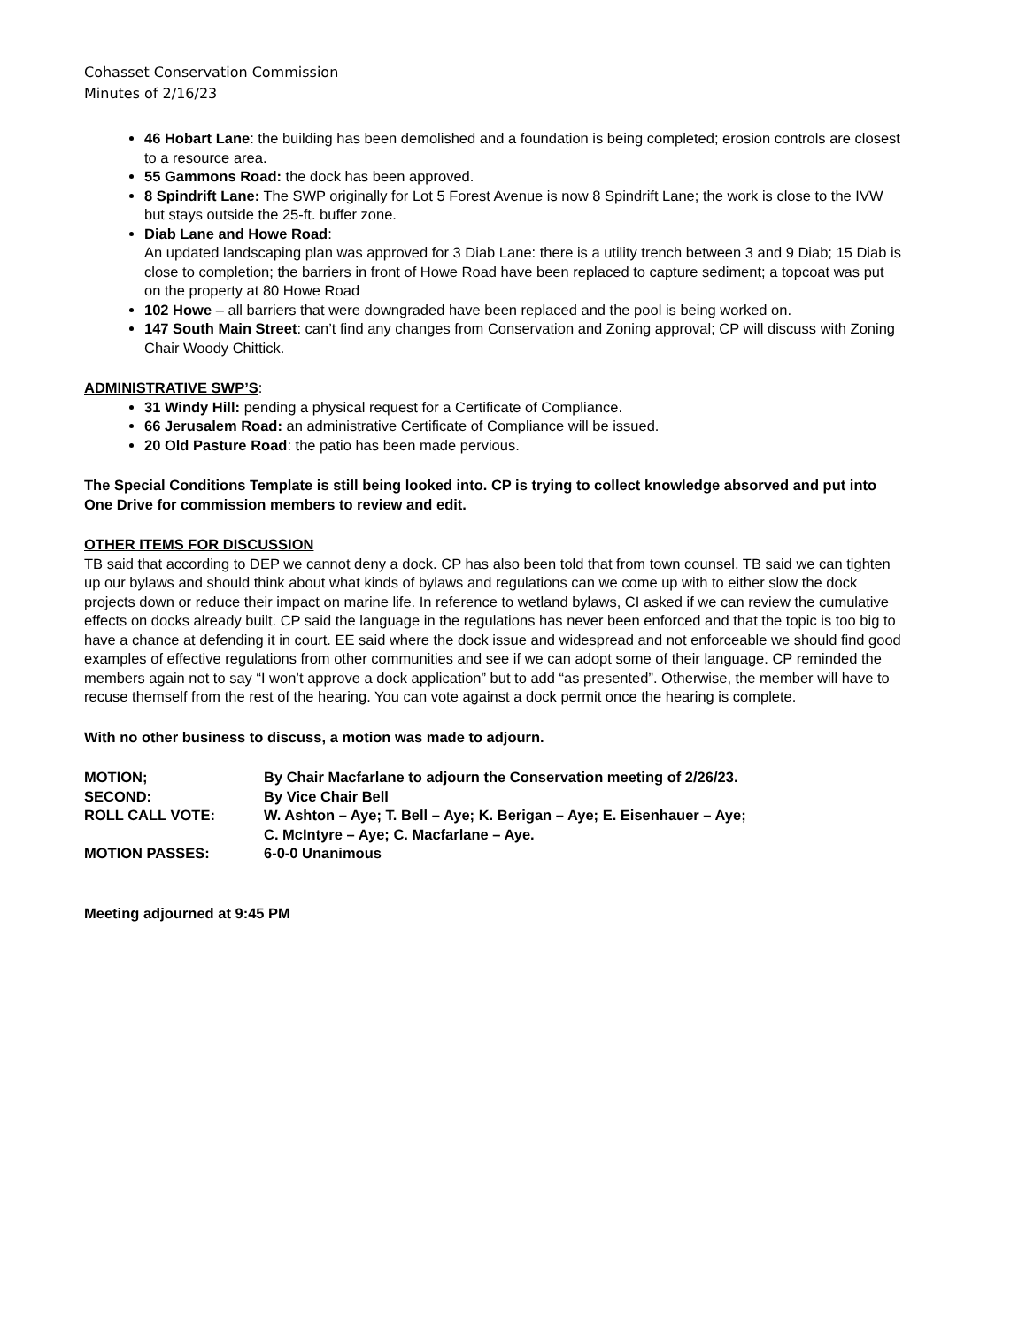Cohasset Conservation Commission
Minutes of 2/16/23
46 Hobart Lane: the building has been demolished and a foundation is being completed; erosion controls are closest to a resource area.
55 Gammons Road: the dock has been approved.
8 Spindrift Lane: The SWP originally for Lot 5 Forest Avenue is now 8 Spindrift Lane; the work is close to the IVW but stays outside the 25-ft. buffer zone.
Diab Lane and Howe Road:
An updated landscaping plan was approved for 3 Diab Lane: there is a utility trench between 3 and 9 Diab; 15 Diab is close to completion; the barriers in front of Howe Road have been replaced to capture sediment; a topcoat was put on the property at 80 Howe Road
102 Howe – all barriers that were downgraded have been replaced and the pool is being worked on.
147 South Main Street: can’t find any changes from Conservation and Zoning approval; CP will discuss with Zoning Chair Woody Chittick.
ADMINISTRATIVE SWP’S:
31 Windy Hill: pending a physical request for a Certificate of Compliance.
66 Jerusalem Road: an administrative Certificate of Compliance will be issued.
20 Old Pasture Road: the patio has been made pervious.
The Special Conditions Template is still being looked into. CP is trying to collect knowledge absorved and put into One Drive for commission members to review and edit.
OTHER ITEMS FOR DISCUSSION
TB said that according to DEP we cannot deny a dock. CP has also been told that from town counsel. TB said we can tighten up our bylaws and should think about what kinds of bylaws and regulations can we come up with to either slow the dock projects down or reduce their impact on marine life. In reference to wetland bylaws, CI asked if we can review the cumulative effects on docks already built. CP said the language in the regulations has never been enforced and that the topic is too big to have a chance at defending it in court. EE said where the dock issue and widespread and not enforceable we should find good examples of effective regulations from other communities and see if we can adopt some of their language. CP reminded the members again not to say “I won’t approve a dock application” but to add “as presented”. Otherwise, the member will have to recuse themself from the rest of the hearing. You can vote against a dock permit once the hearing is complete.
With no other business to discuss, a motion was made to adjourn.
| MOTION; | By Chair Macfarlane to adjourn the Conservation meeting of 2/26/23. |
| SECOND: | By Vice Chair Bell |
| ROLL CALL VOTE: | W. Ashton – Aye; T. Bell – Aye; K. Berigan – Aye; E. Eisenhauer – Aye; C. McIntyre – Aye; C. Macfarlane – Aye. |
| MOTION PASSES: | 6-0-0 Unanimous |
Meeting adjourned at 9:45 PM